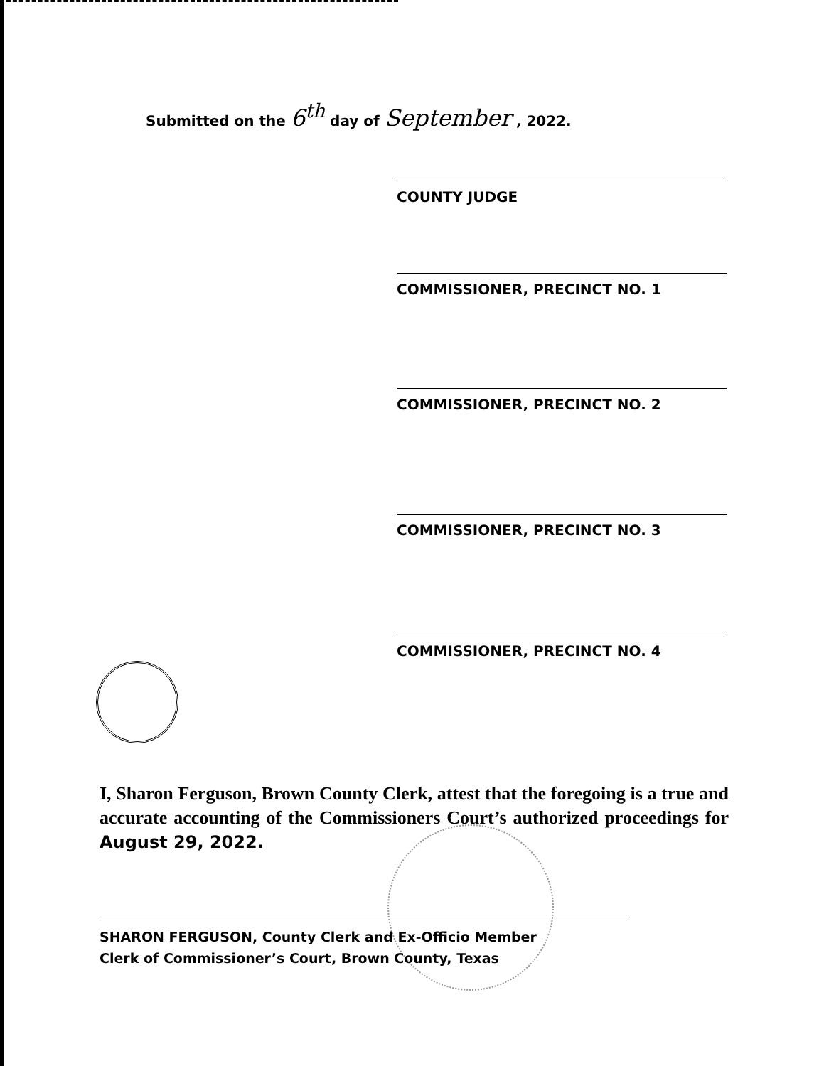Submitted on the 6<sup>th</sup> day of September , 2022.
COUNTY JUDGE
COMMISSIONER, PRECINCT NO. 1
COMMISSIONER, PRECINCT NO. 2
COMMISSIONER, PRECINCT NO. 3
COMMISSIONER, PRECINCT NO. 4
I, Sharon Ferguson, Brown County Clerk, attest that the foregoing is a true and accurate accounting of the Commissioners Court’s authorized proceedings for August 29, 2022.
SHARON FERGUSON, County Clerk and Ex-Officio Member
Clerk of Commissioner’s Court, Brown County, Texas